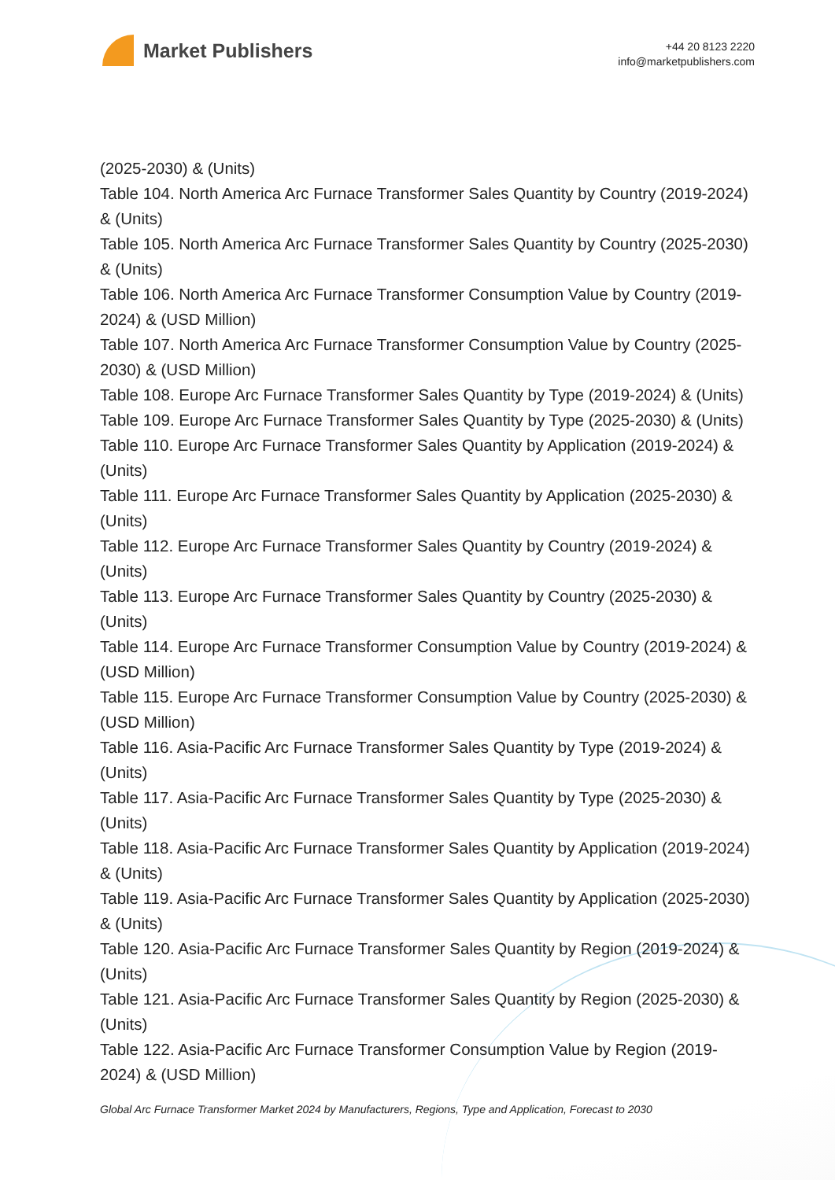Market Publishers
+44 20 8123 2220
info@marketpublishers.com
(2025-2030) & (Units)
Table 104. North America Arc Furnace Transformer Sales Quantity by Country (2019-2024) & (Units)
Table 105. North America Arc Furnace Transformer Sales Quantity by Country (2025-2030) & (Units)
Table 106. North America Arc Furnace Transformer Consumption Value by Country (2019-2024) & (USD Million)
Table 107. North America Arc Furnace Transformer Consumption Value by Country (2025-2030) & (USD Million)
Table 108. Europe Arc Furnace Transformer Sales Quantity by Type (2019-2024) & (Units)
Table 109. Europe Arc Furnace Transformer Sales Quantity by Type (2025-2030) & (Units)
Table 110. Europe Arc Furnace Transformer Sales Quantity by Application (2019-2024) & (Units)
Table 111. Europe Arc Furnace Transformer Sales Quantity by Application (2025-2030) & (Units)
Table 112. Europe Arc Furnace Transformer Sales Quantity by Country (2019-2024) & (Units)
Table 113. Europe Arc Furnace Transformer Sales Quantity by Country (2025-2030) & (Units)
Table 114. Europe Arc Furnace Transformer Consumption Value by Country (2019-2024) & (USD Million)
Table 115. Europe Arc Furnace Transformer Consumption Value by Country (2025-2030) & (USD Million)
Table 116. Asia-Pacific Arc Furnace Transformer Sales Quantity by Type (2019-2024) & (Units)
Table 117. Asia-Pacific Arc Furnace Transformer Sales Quantity by Type (2025-2030) & (Units)
Table 118. Asia-Pacific Arc Furnace Transformer Sales Quantity by Application (2019-2024) & (Units)
Table 119. Asia-Pacific Arc Furnace Transformer Sales Quantity by Application (2025-2030) & (Units)
Table 120. Asia-Pacific Arc Furnace Transformer Sales Quantity by Region (2019-2024) & (Units)
Table 121. Asia-Pacific Arc Furnace Transformer Sales Quantity by Region (2025-2030) & (Units)
Table 122. Asia-Pacific Arc Furnace Transformer Consumption Value by Region (2019-2024) & (USD Million)
Global Arc Furnace Transformer Market 2024 by Manufacturers, Regions, Type and Application, Forecast to 2030